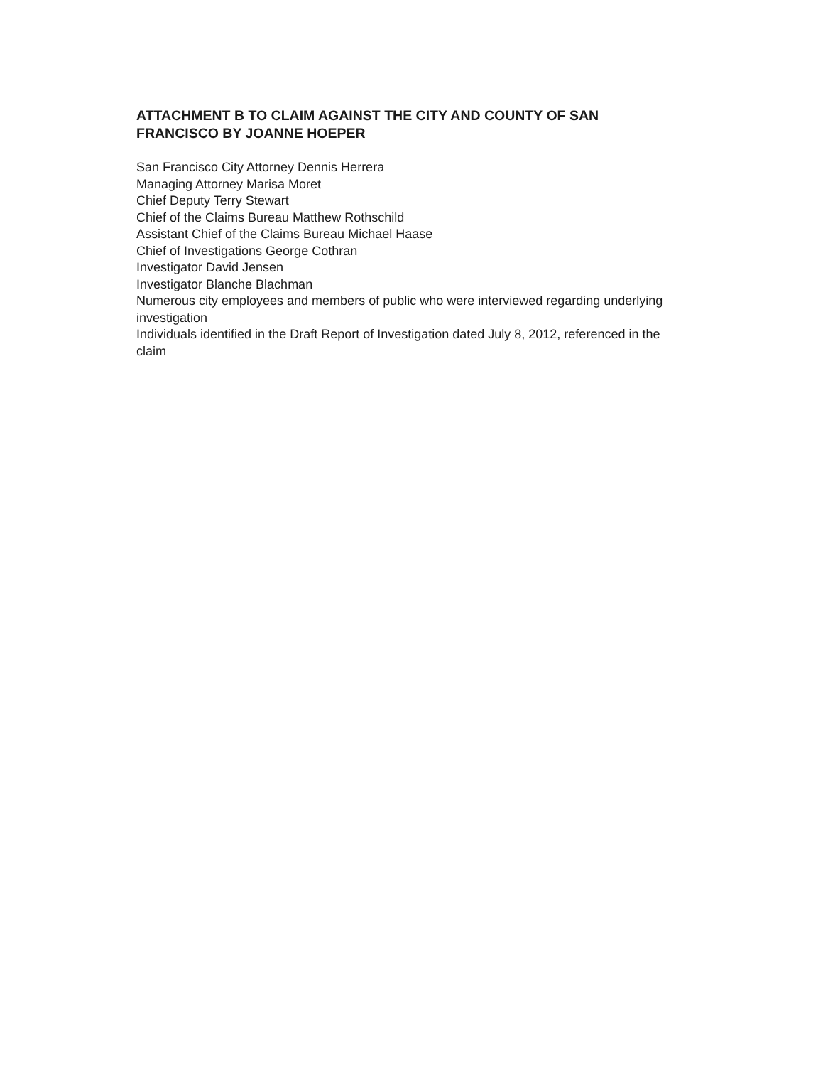ATTACHMENT B TO CLAIM AGAINST THE CITY AND COUNTY OF SAN FRANCISCO BY JOANNE HOEPER
San Francisco City Attorney Dennis Herrera
Managing Attorney Marisa Moret
Chief Deputy Terry Stewart
Chief of the Claims Bureau Matthew Rothschild
Assistant Chief of the Claims Bureau Michael Haase
Chief of Investigations George Cothran
Investigator David Jensen
Investigator Blanche Blachman
Numerous city employees and members of public who were interviewed regarding underlying investigation
Individuals identified in the Draft Report of Investigation dated July 8, 2012, referenced in the claim